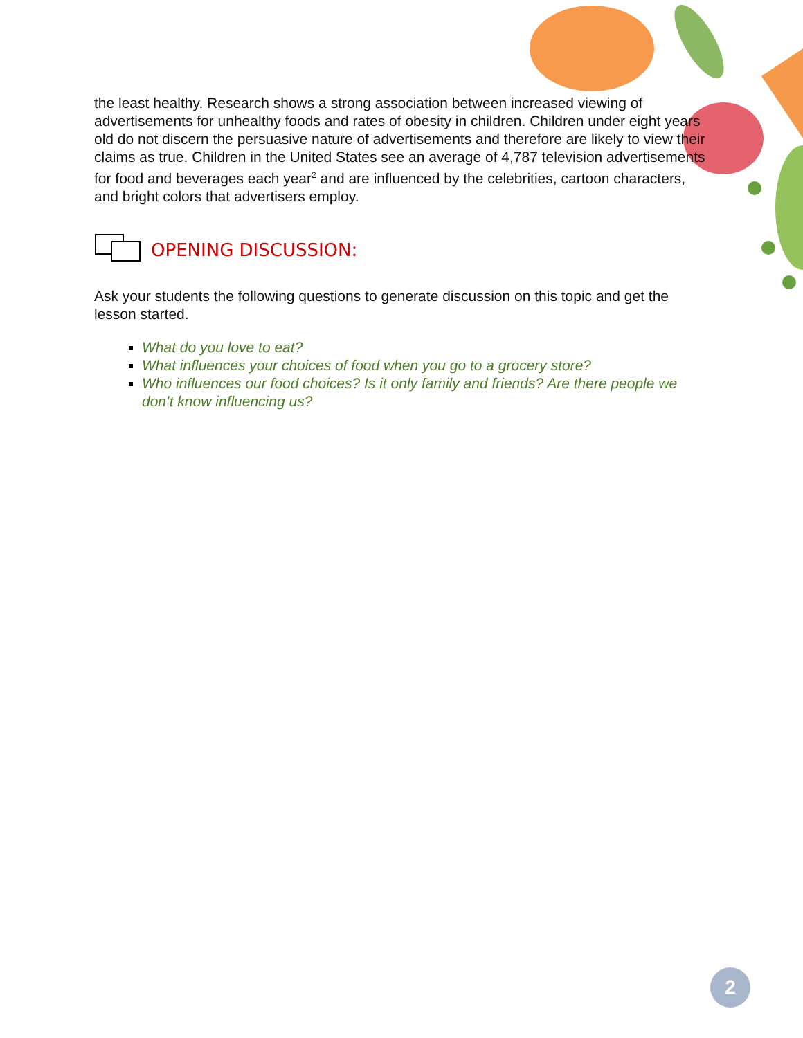the least healthy. Research shows a strong association between increased viewing of advertisements for unhealthy foods and rates of obesity in children. Children under eight years old do not discern the persuasive nature of advertisements and therefore are likely to view their claims as true. Children in the United States see an average of 4,787 television advertisements for food and beverages each year<sup>2</sup> and are influenced by the celebrities, cartoon characters, and bright colors that advertisers employ.
OPENING DISCUSSION:
Ask your students the following questions to generate discussion on this topic and get the lesson started.
What do you love to eat?
What influences your choices of food when you go to a grocery store?
Who influences our food choices? Is it only family and friends? Are there people we don’t know influencing us?
2